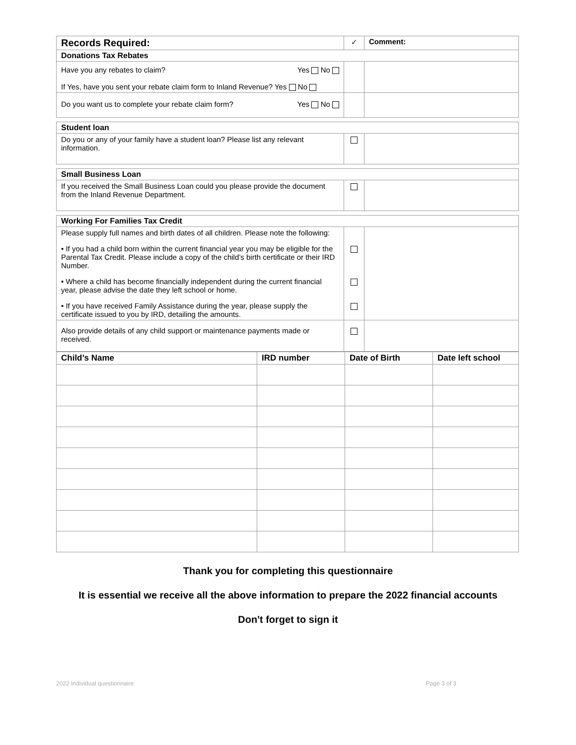| Records Required: | ✓ | Comment: |
| Donations Tax Rebates | | |
| Have you any rebates to claim? Yes No | | |
| If Yes, have you sent your rebate claim form to Inland Revenue? Yes No | | |
| Do you want us to complete your rebate claim form? Yes No | | |
| Student loan | | |
| Do you or any of your family have a student loan? Please list any relevant information. | | |
| Small Business Loan | | |
| If you received the Small Business Loan could you please provide the document from the Inland Revenue Department. | | |
| Working For Families Tax Credit | | |
| Please supply full names and birth dates of all children. Please note the following: | | |
| • If you had a child born within the current financial year you may be eligible for the Parental Tax Credit. Please include a copy of the child’s birth certificate or their IRD Number. | | |
| • Where a child has become financially independent during the current financial year, please advise the date they left school or home. | | |
| • If you have received Family Assistance during the year, please supply the certificate issued to you by IRD, detailing the amounts. | | |
| Also provide details of any child support or maintenance payments made or received. | | |
| Child’s Name | IRD number | Date of Birth | Date left school |
| --- | --- | --- | --- |
Thank you for completing this questionnaire
It is essential we receive all the above information to prepare the 2022 financial accounts
Don't forget to sign it
2022 Individual questionnaire Page 3 of 3